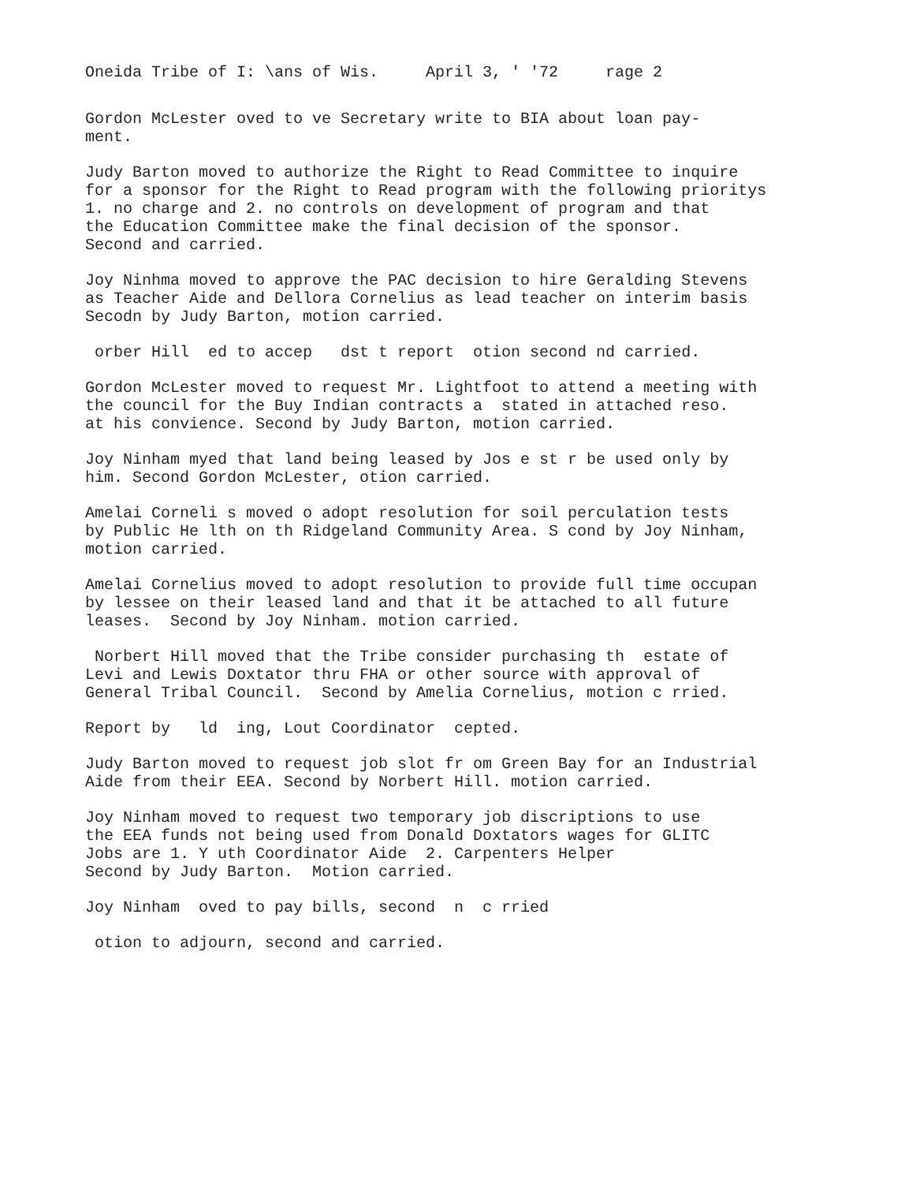Oneida Tribe of I: \ans of Wis. April 3, ' '72 rage 2
Gordon McLester oved to ve Secretary write to BIA about loan pay- ment.
Judy Barton moved to authorize the Right to Read Committee to inquire for a sponsor for the Right to Read program with the following prioritys 1. no charge and 2. no controls on development of program and that the Education Committee make the final decision of the sponsor. Second and carried.
Joy Ninhma moved to approve the PAC decision to hire Geralding Stevens as Teacher Aide and Dellora Cornelius as lead teacher on interim basis Secodn by Judy Barton, motion carried.
orber Hill ed to accep dst t report otion second nd carried.
Gordon McLester moved to request Mr. Lightfoot to attend a meeting with the council for the Buy Indian contracts a stated in attached reso. at his convience. Second by Judy Barton, motion carried.
Joy Ninham myed that land being leased by Jos e st r be used only by him. Second Gordon McLester, otion carried.
Amelai Corneli s moved o adopt resolution for soil perculation tests by Public He lth on th Ridgeland Community Area. S cond by Joy Ninham, motion carried.
Amelai Cornelius moved to adopt resolution to provide full time occupan by lessee on their leased land and that it be attached to all future leases. Second by Joy Ninham. motion carried.
Norbert Hill moved that the Tribe consider purchasing th estate of Levi and Lewis Doxtator thru FHA or other source with approval of General Tribal Council. Second by Amelia Cornelius, motion c rried.
Report by ld ing, Lout Coordinator cepted.
Judy Barton moved to request job slot fr om Green Bay for an Industrial Aide from their EEA. Second by Norbert Hill. motion carried.
Joy Ninham moved to request two temporary job discriptions to use the EEA funds not being used from Donald Doxtators wages for GLITC Jobs are 1. Y uth Coordinator Aide 2. Carpenters Helper Second by Judy Barton. Motion carried.
Joy Ninham oved to pay bills, second n c rried
otion to adjourn, second and carried.